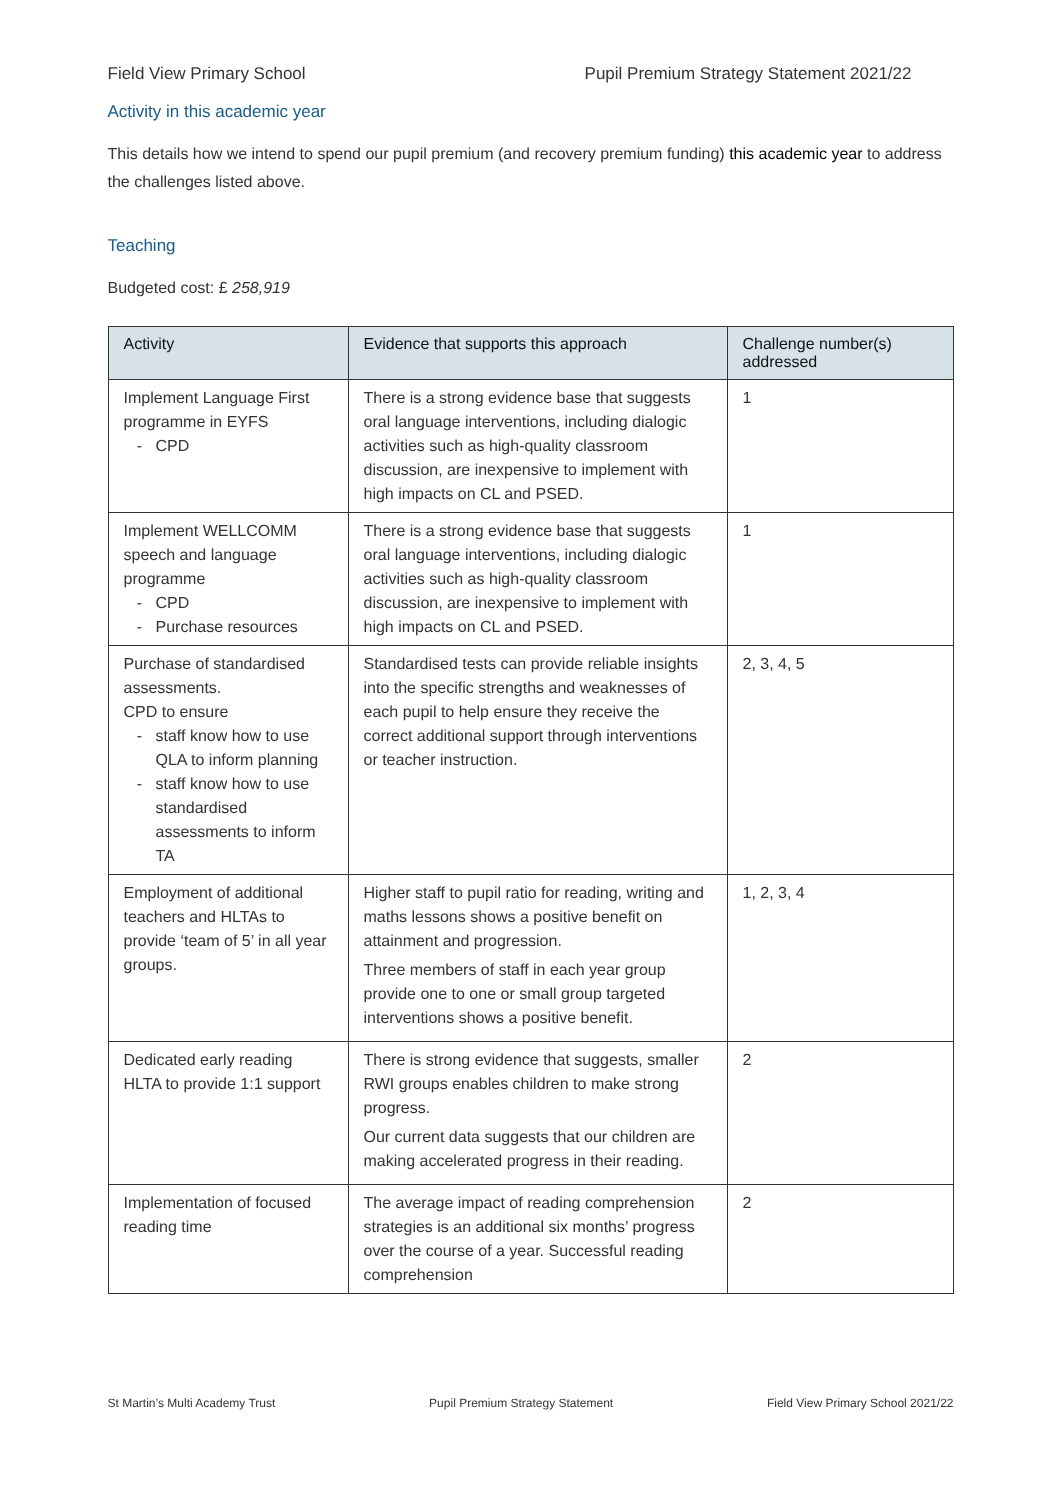Field View Primary School Pupil Premium Strategy Statement 2021/22
Activity in this academic year
This details how we intend to spend our pupil premium (and recovery premium funding) this academic year to address the challenges listed above.
Teaching
Budgeted cost: £ 258,919
| Activity | Evidence that supports this approach | Challenge number(s) addressed |
| --- | --- | --- |
| Implement Language First programme in EYFS CPD | There is a strong evidence base that suggests oral language interventions, including dialogic activities such as high-quality classroom discussion, are inexpensive to implement with high impacts on CL and PSED. | 1 |
| Implement WELLCOMM speech and language programme CPD Purchase resources | There is a strong evidence base that suggests oral language interventions, including dialogic activities such as high-quality classroom discussion, are inexpensive to implement with high impacts on CL and PSED. | 1 |
| Purchase of standardised assessments. CPD to ensure staff know how to use QLA to inform planning staff know how to use standardised assessments to inform TA | Standardised tests can provide reliable insights into the specific strengths and weaknesses of each pupil to help ensure they receive the correct additional support through interventions or teacher instruction. | 2, 3, 4, 5 |
| Employment of additional teachers and HLTAs to provide ‘team of 5’ in all year groups. | Higher staff to pupil ratio for reading, writing and maths lessons shows a positive benefit on attainment and progression. Three members of staff in each year group provide one to one or small group targeted interventions shows a positive benefit. | 1, 2, 3, 4 |
| Dedicated early reading HLTA to provide 1:1 support | There is strong evidence that suggests, smaller RWI groups enables children to make strong progress. Our current data suggests that our children are making accelerated progress in their reading. | 2 |
| Implementation of focused reading time | The average impact of reading comprehension strategies is an additional six months’ progress over the course of a year. Successful reading comprehension | 2 |
St Martin’s Multi Academy Trust Pupil Premium Strategy Statement Field View Primary School 2021/22